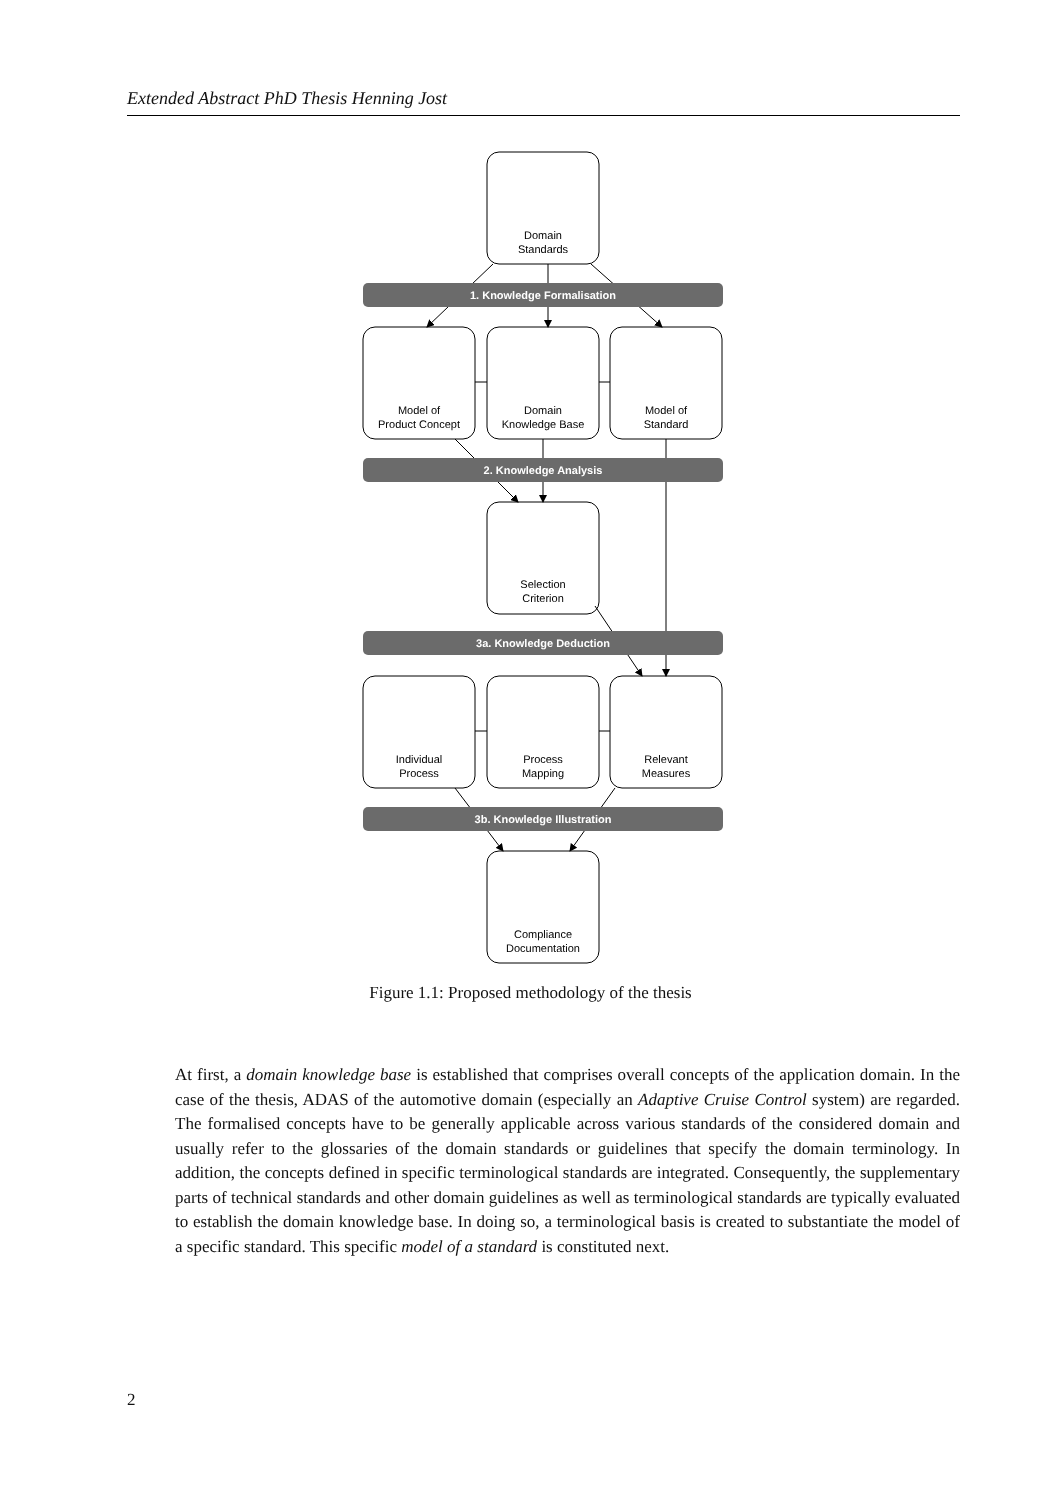Extended Abstract PhD Thesis Henning Jost
1. Knowledge Formalisation
2. Knowledge Analysis
3a. Knowledge Deduction
3b. Knowledge Illustration
Domain
Standards
Model of
Product Concept
Domain
Knowledge Base
Model of
Standard
Selection
Criterion
Individual
Process
Process
Mapping
Relevant
Measures
Compliance
Documentation
Figure 1.1: Proposed methodology of the thesis
At first, a domain knowledge base is established that comprises overall concepts of the application domain. In the case of the thesis, ADAS of the automotive domain (especially an Adaptive Cruise Control system) are regarded. The formalised concepts have to be generally applicable across various standards of the considered domain and usually refer to the glossaries of the domain standards or guidelines that specify the domain terminology. In addition, the concepts defined in specific terminological standards are integrated. Consequently, the supplementary parts of technical standards and other domain guidelines as well as terminological standards are typically evaluated to establish the domain knowledge base. In doing so, a terminological basis is created to substantiate the model of a specific standard. This specific model of a standard is constituted next.
2